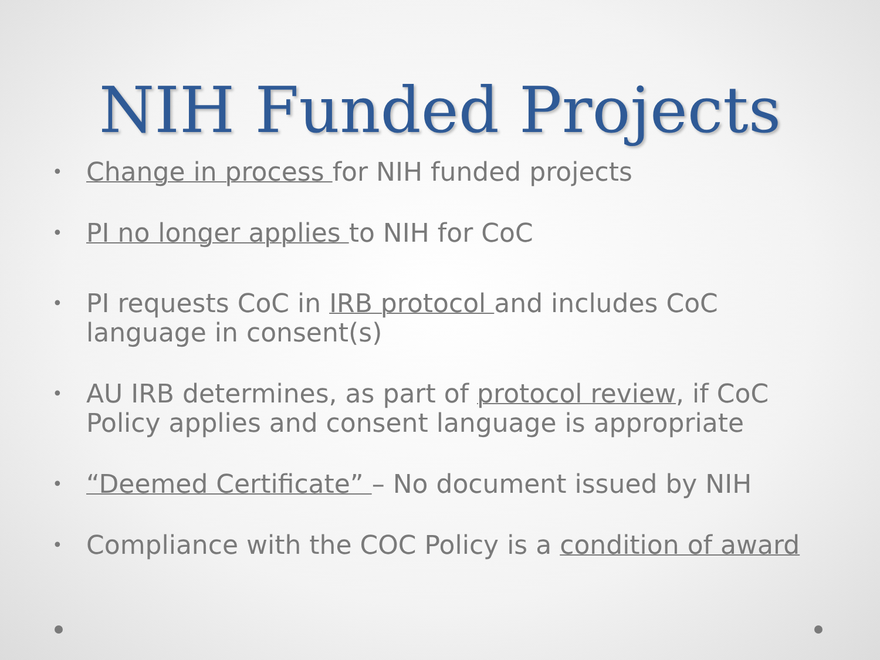NIH Funded Projects
• Change in process for NIH funded projects
• PI no longer applies to NIH for CoC
• PI requests CoC in IRB protocol and includes CoC language in consent(s)
• AU IRB determines, as part of protocol review, if CoC Policy applies and consent language is appropriate
• “Deemed Certificate” – No document issued by NIH
• Compliance with the COC Policy is a condition of award